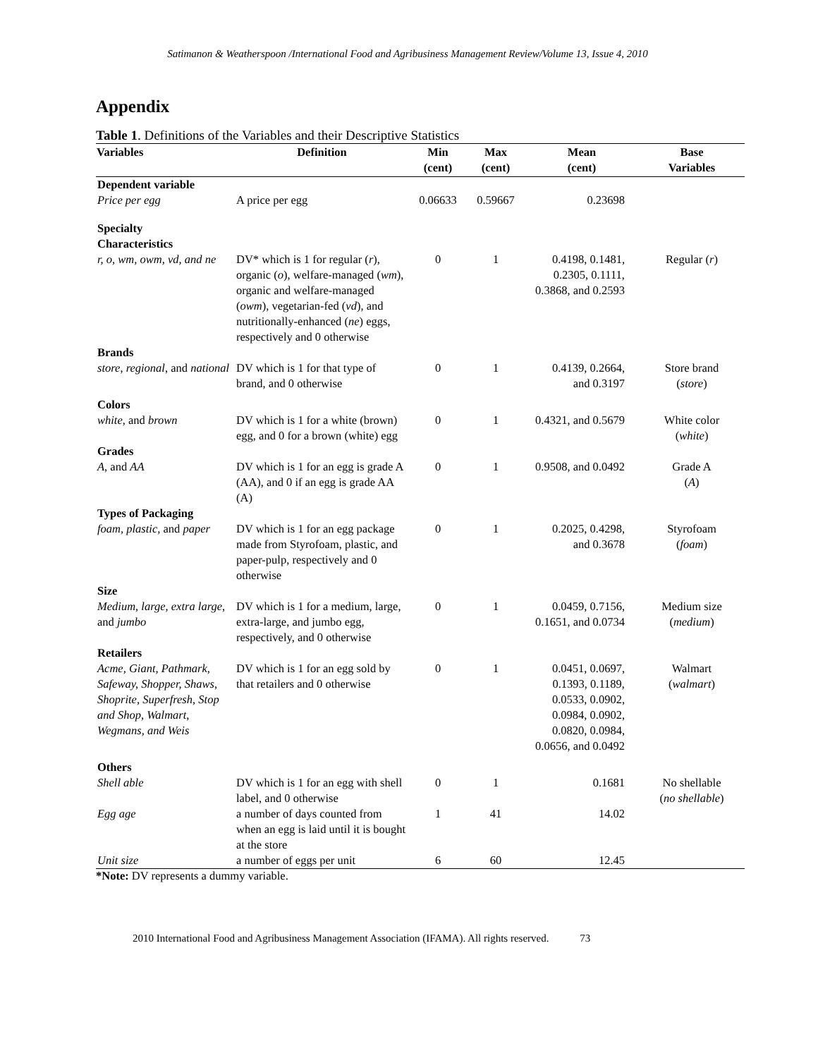Satimanon & Weatherspoon /International Food and Agribusiness Management Review/Volume 13, Issue 4, 2010
Appendix
Table 1. Definitions of the Variables and their Descriptive Statistics
| Variables | Definition | Min (cent) | Max (cent) | Mean (cent) | Base Variables |
| --- | --- | --- | --- | --- | --- |
| Dependent variable Price per egg | A price per egg | 0.06633 | 0.59667 | 0.23698 | |
| Specialty Characteristics | | | | | |
| r, o, wm, owm, vd, and ne | DV* which is 1 for regular ( r ), organic ( o ), welfare-managed ( wm ), organic and welfare-managed ( owm ), vegetarian-fed ( vd ), and nutritionally-enhanced ( ne ) eggs, respectively and 0 otherwise | 0 | 1 | 0.4198, 0.1481, 0.2305, 0.1111, 0.3868, and 0.2593 | Regular ( r ) |
| Brands | | | | | |
| store , regional , and national | DV which is 1 for that type of brand, and 0 otherwise | 0 | 1 | 0.4139, 0.2664, and 0.3197 | Store brand ( store ) |
| Colors | | | | | |
| white , and brown | DV which is 1 for a white (brown) egg, and 0 for a brown (white) egg | 0 | 1 | 0.4321, and 0.5679 | White color ( white ) |
| Grades | | | | | |
| A , and AA | DV which is 1 for an egg is grade A (AA), and 0 if an egg is grade AA (A) | 0 | 1 | 0.9508, and 0.0492 | Grade A ( A ) |
| Types of Packaging | | | | | |
| foam, plastic, and paper | DV which is 1 for an egg package made from Styrofoam, plastic, and paper-pulp, respectively and 0 otherwise | 0 | 1 | 0.2025, 0.4298, and 0.3678 | Styrofoam ( foam ) |
| Size | | | | | |
| Medium , large , extra large , and jumbo | DV which is 1 for a medium, large, extra-large, and jumbo egg, respectively, and 0 otherwise | 0 | 1 | 0.0459, 0.7156, 0.1651, and 0.0734 | Medium size ( medium ) |
| Retailers | | | | | |
| Acme, Giant, Pathmark, Safeway, Shopper, Shaws, Shoprite, Superfresh, Stop and Shop, Walmart, Wegmans, and Weis | DV which is 1 for an egg sold by that retailers and 0 otherwise | 0 | 1 | 0.0451, 0.0697, 0.1393, 0.1189, 0.0533, 0.0902, 0.0984, 0.0902, 0.0820, 0.0984, 0.0656, and 0.0492 | Walmart ( walmart ) |
| Others | | | | | |
| Shell able | DV which is 1 for an egg with shell label, and 0 otherwise | 0 | 1 | 0.1681 | No shellable ( no shellable ) |
| Egg age | a number of days counted from when an egg is laid until it is bought at the store | 1 | 41 | 14.02 | |
| Unit size | a number of eggs per unit | 6 | 60 | 12.45 | |
*Note: DV represents a dummy variable.
2010 International Food and Agribusiness Management Association (IFAMA). All rights reserved. 73